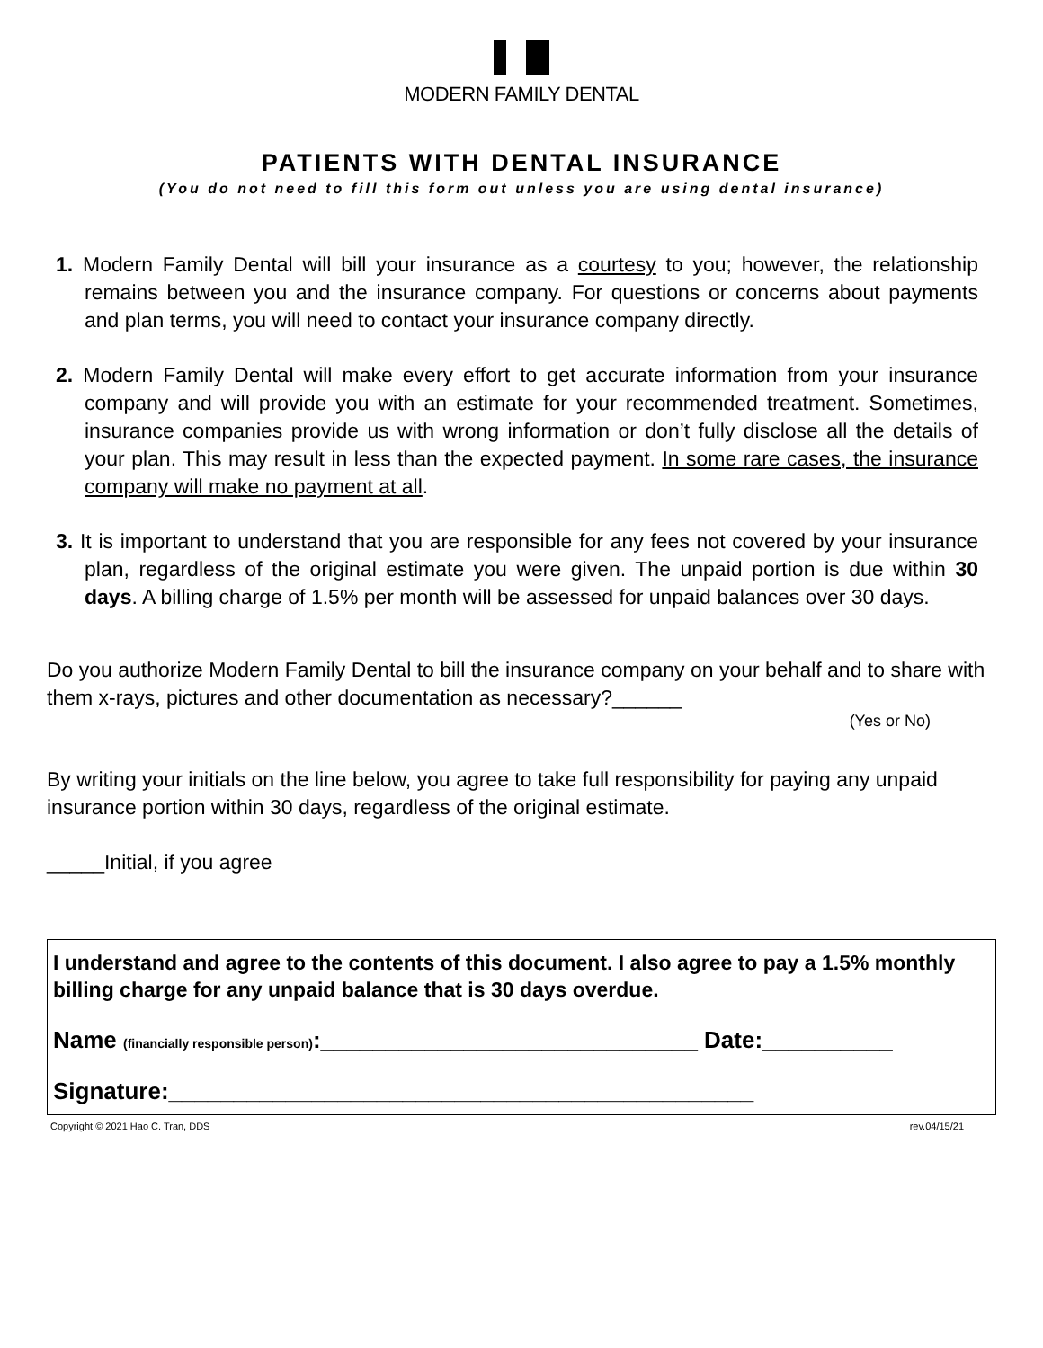MODERN FAMILY DENTAL
PATIENTS WITH DENTAL INSURANCE
(You do not need to fill this form out unless you are using dental insurance)
1. Modern Family Dental will bill your insurance as a courtesy to you; however, the relationship remains between you and the insurance company. For questions or concerns about payments and plan terms, you will need to contact your insurance company directly.
2. Modern Family Dental will make every effort to get accurate information from your insurance company and will provide you with an estimate for your recommended treatment. Sometimes, insurance companies provide us with wrong information or don’t fully disclose all the details of your plan. This may result in less than the expected payment. In some rare cases, the insurance company will make no payment at all.
3. It is important to understand that you are responsible for any fees not covered by your insurance plan, regardless of the original estimate you were given. The unpaid portion is due within 30 days. A billing charge of 1.5% per month will be assessed for unpaid balances over 30 days.
Do you authorize Modern Family Dental to bill the insurance company on your behalf and to share with them x-rays, pictures and other documentation as necessary?______
(Yes or No)
By writing your initials on the line below, you agree to take full responsibility for paying any unpaid insurance portion within 30 days, regardless of the original estimate.
_____Initial, if you agree
I understand and agree to the contents of this document. I also agree to pay a 1.5% monthly billing charge for any unpaid balance that is 30 days overdue.
Name (financially responsible person):_____________________________ Date:__________
Signature:_____________________________________________
Copyright © 2021 Hao C. Tran, DDS rev.04/15/21